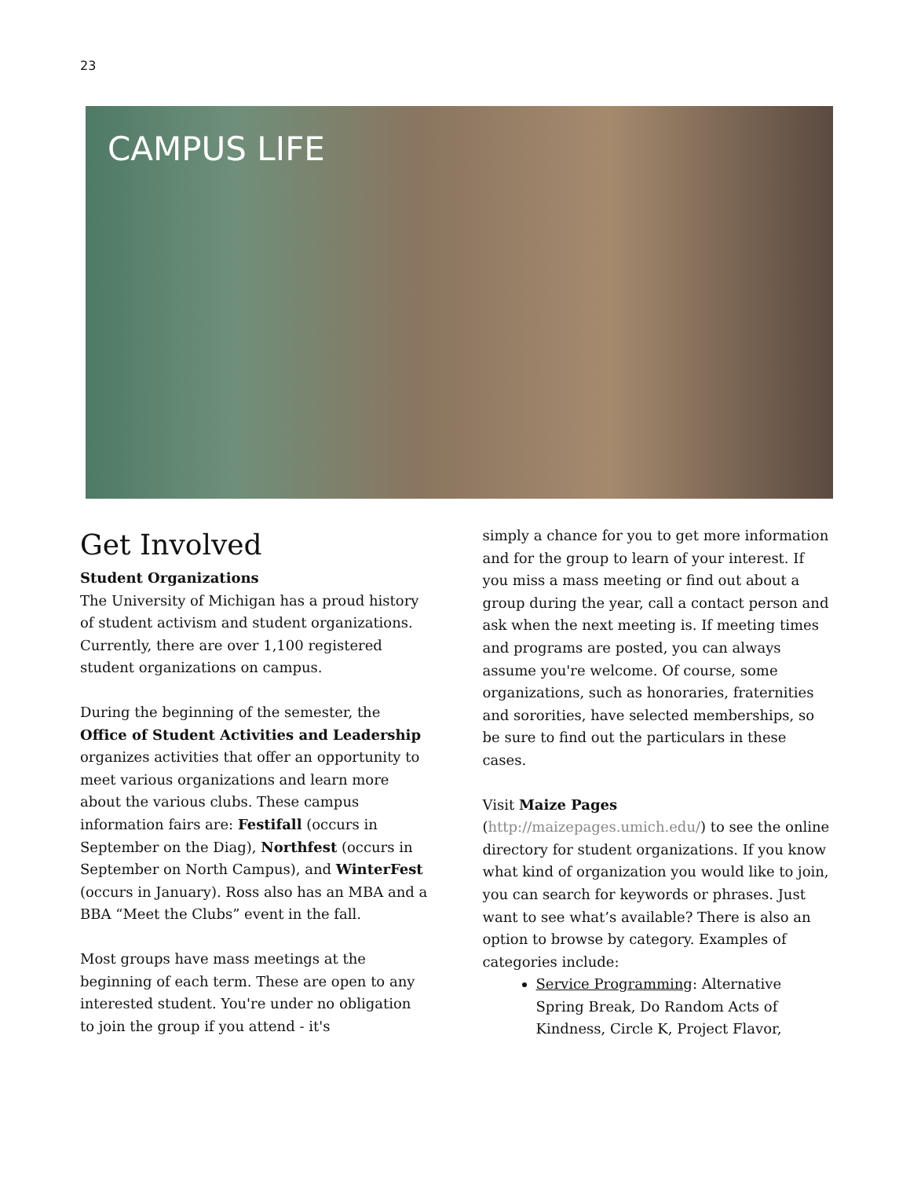23
CAMPUS LIFE
Get Involved
Student Organizations
The University of Michigan has a proud history of student activism and student organizations. Currently, there are over 1,100 registered student organizations on campus.
During the beginning of the semester, the Office of Student Activities and Leadership organizes activities that offer an opportunity to meet various organizations and learn more about the various clubs. These campus information fairs are: Festifall (occurs in September on the Diag), Northfest (occurs in September on North Campus), and WinterFest (occurs in January). Ross also has an MBA and a BBA “Meet the Clubs” event in the fall.
Most groups have mass meetings at the beginning of each term. These are open to any interested student. You're under no obligation to join the group if you attend - it's
simply a chance for you to get more information and for the group to learn of your interest. If you miss a mass meeting or find out about a group during the year, call a contact person and ask when the next meeting is. If meeting times and programs are posted, you can always assume you're welcome. Of course, some organizations, such as honoraries, fraternities and sororities, have selected memberships, so be sure to find out the particulars in these cases.
Visit Maize Pages (http://maizepages.umich.edu/) to see the online directory for student organizations. If you know what kind of organization you would like to join, you can search for keywords or phrases. Just want to see what’s available? There is also an option to browse by category. Examples of categories include:
Service Programming: Alternative Spring Break, Do Random Acts of Kindness, Circle K, Project Flavor,